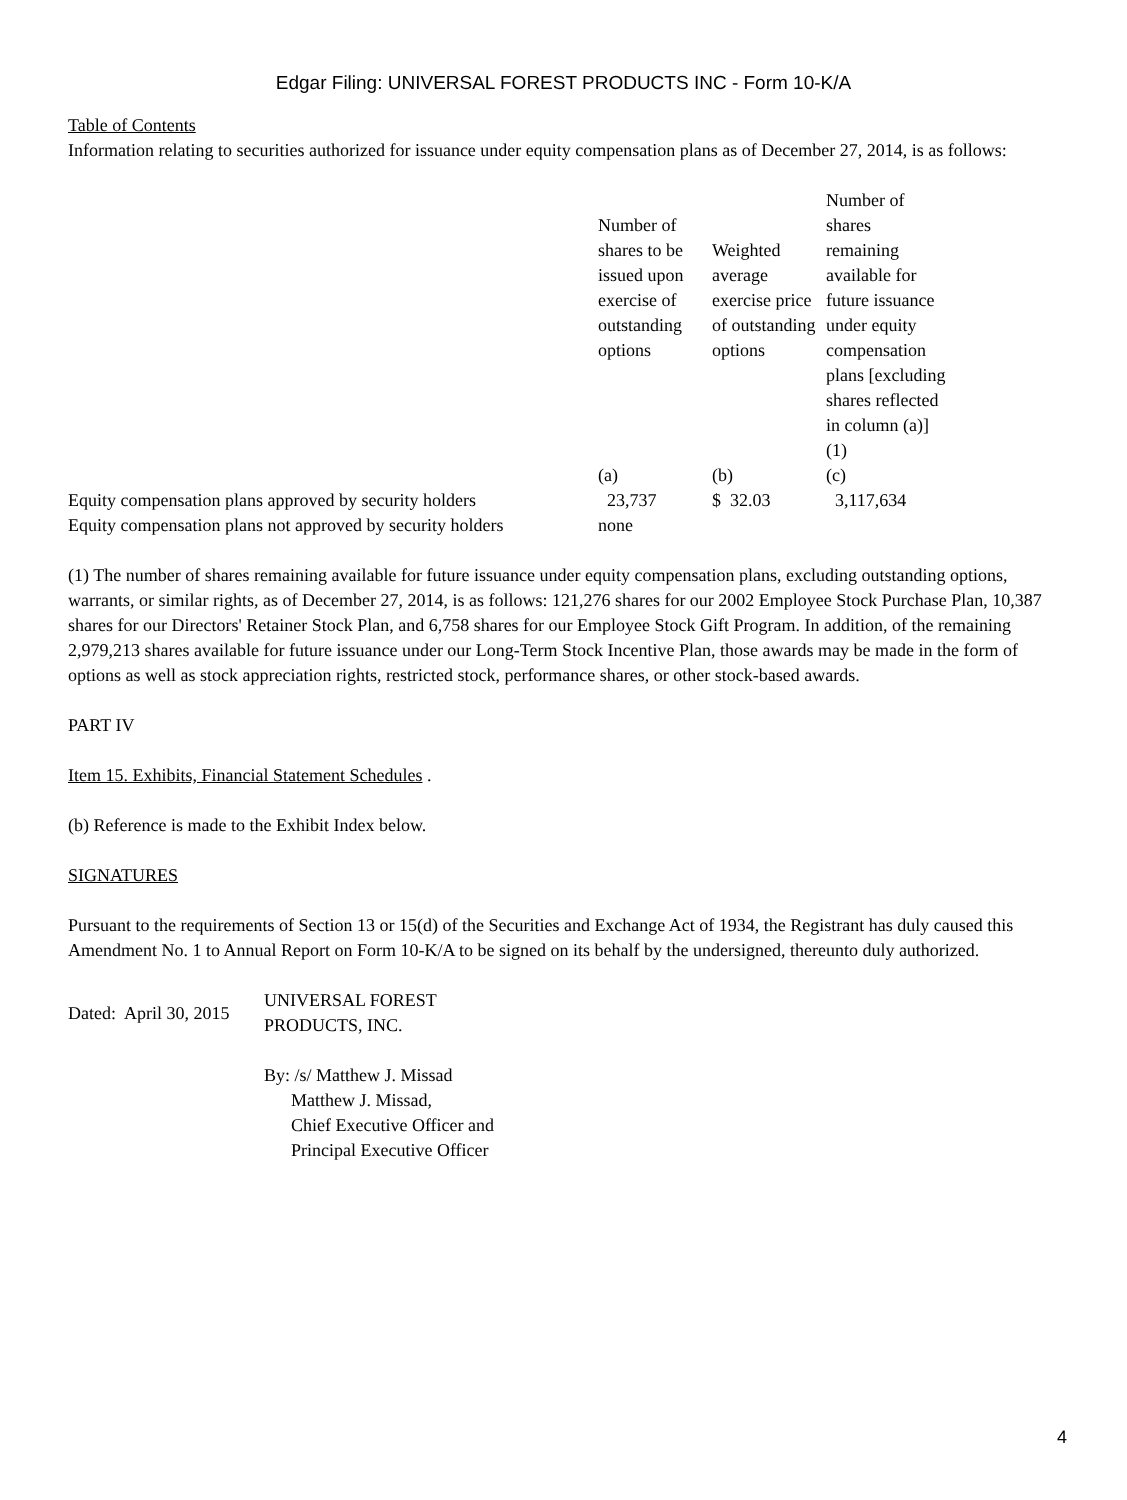Edgar Filing: UNIVERSAL FOREST PRODUCTS INC - Form 10-K/A
Table of Contents
Information relating to securities authorized for issuance under equity compensation plans as of December 27, 2014, is as follows:
| | Number of shares to be issued upon exercise of outstanding options | Weighted average exercise price of outstanding options | Number of shares remaining available for future issuance under equity compensation plans [excluding shares reflected in column (a)] (1) |
| | (a) | (b) | (c) |
| Equity compensation plans approved by security holders | 23,737 | $ 32.03 | 3,117,634 |
| Equity compensation plans not approved by security holders | none | | |
(1) The number of shares remaining available for future issuance under equity compensation plans, excluding outstanding options, warrants, or similar rights, as of December 27, 2014, is as follows: 121,276 shares for our 2002 Employee Stock Purchase Plan, 10,387 shares for our Directors' Retainer Stock Plan, and 6,758 shares for our Employee Stock Gift Program. In addition, of the remaining 2,979,213 shares available for future issuance under our Long-Term Stock Incentive Plan, those awards may be made in the form of options as well as stock appreciation rights, restricted stock, performance shares, or other stock-based awards.
PART IV
Item 15. Exhibits, Financial Statement Schedules .
(b) Reference is made to the Exhibit Index below.
SIGNATURES
Pursuant to the requirements of Section 13 or 15(d) of the Securities and Exchange Act of 1934, the Registrant has duly caused this Amendment No. 1 to Annual Report on Form 10-K/A to be signed on its behalf by the undersigned, thereunto duly authorized.
| Dated: April 30, 2015 | UNIVERSAL FOREST PRODUCTS, INC. |
| | By: /s/ Matthew J. Missad Matthew J. Missad, Chief Executive Officer and Principal Executive Officer |
4